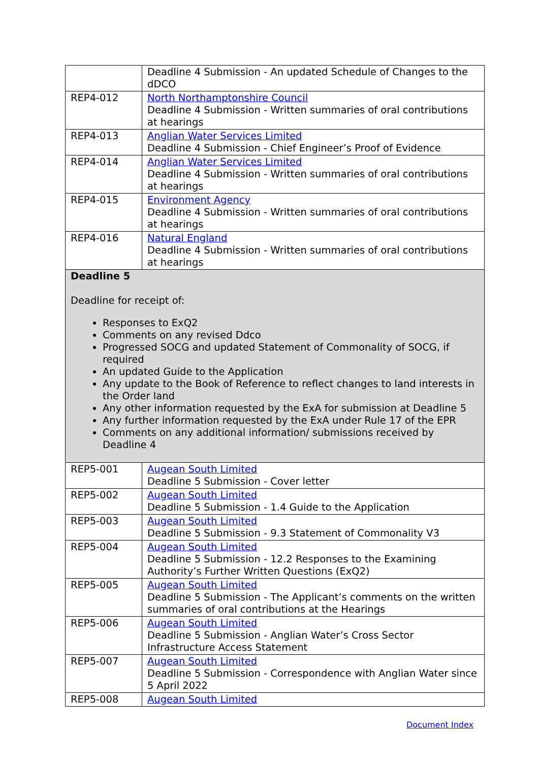| | Deadline 4 Submission - An updated Schedule of Changes to the dDCO |
| REP4-012 | North Northamptonshire Council Deadline 4 Submission - Written summaries of oral contributions at hearings |
| REP4-013 | Anglian Water Services Limited Deadline 4 Submission - Chief Engineer’s Proof of Evidence |
| REP4-014 | Anglian Water Services Limited Deadline 4 Submission - Written summaries of oral contributions at hearings |
| REP4-015 | Environment Agency Deadline 4 Submission - Written summaries of oral contributions at hearings |
| REP4-016 | Natural England Deadline 4 Submission - Written summaries of oral contributions at hearings |
| Deadline 5 Deadline for receipt of: Responses to ExQ2 Comments on any revised Ddco Progressed SOCG and updated Statement of Commonality of SOCG, if required An updated Guide to the Application Any update to the Book of Reference to reflect changes to land interests in the Order land Any other information requested by the ExA for submission at Deadline 5 Any further information requested by the ExA under Rule 17 of the EPR Comments on any additional information/ submissions received by Deadline 4 | |
| REP5-001 | Augean South Limited Deadline 5 Submission - Cover letter |
| REP5-002 | Augean South Limited Deadline 5 Submission - 1.4 Guide to the Application |
| REP5-003 | Augean South Limited Deadline 5 Submission - 9.3 Statement of Commonality V3 |
| REP5-004 | Augean South Limited Deadline 5 Submission - 12.2 Responses to the Examining Authority’s Further Written Questions (ExQ2) |
| REP5-005 | Augean South Limited Deadline 5 Submission - The Applicant’s comments on the written summaries of oral contributions at the Hearings |
| REP5-006 | Augean South Limited Deadline 5 Submission - Anglian Water’s Cross Sector Infrastructure Access Statement |
| REP5-007 | Augean South Limited Deadline 5 Submission - Correspondence with Anglian Water since 5 April 2022 |
| REP5-008 | Augean South Limited |
Document Index